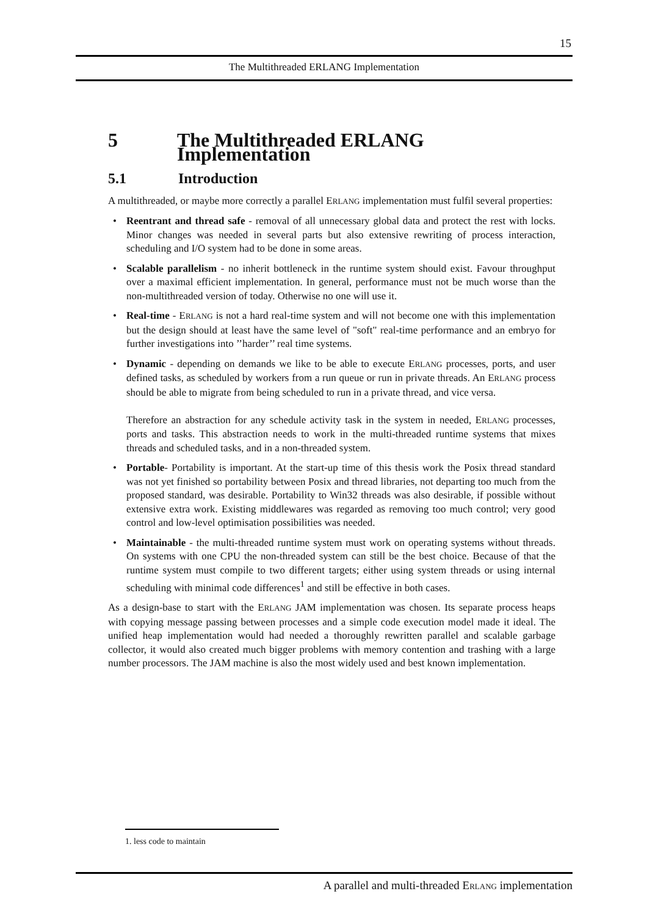15
The Multithreaded ERLANG Implementation
5 The Multithreaded ERLANG Implementation
5.1 Introduction
A multithreaded, or maybe more correctly a parallel ERLANG implementation must fulfil several properties:
• Reentrant and thread safe - removal of all unnecessary global data and protect the rest with locks. Minor changes was needed in several parts but also extensive rewriting of process interaction, scheduling and I/O system had to be done in some areas.
• Scalable parallelism - no inherit bottleneck in the runtime system should exist. Favour throughput over a maximal efficient implementation. In general, performance must not be much worse than the non-multithreaded version of today. Otherwise no one will use it.
• Real-time - ERLANG is not a hard real-time system and will not become one with this implementation but the design should at least have the same level of "soft" real-time performance and an embryo for further investigations into ’’harder’’ real time systems.
• Dynamic - depending on demands we like to be able to execute ERLANG processes, ports, and user defined tasks, as scheduled by workers from a run queue or run in private threads. An ERLANG process should be able to migrate from being scheduled to run in a private thread, and vice versa.
Therefore an abstraction for any schedule activity task in the system in needed, ERLANG processes, ports and tasks. This abstraction needs to work in the multi-threaded runtime systems that mixes threads and scheduled tasks, and in a non-threaded system.
• Portable- Portability is important. At the start-up time of this thesis work the Posix thread standard was not yet finished so portability between Posix and thread libraries, not departing too much from the proposed standard, was desirable. Portability to Win32 threads was also desirable, if possible without extensive extra work. Existing middlewares was regarded as removing too much control; very good control and low-level optimisation possibilities was needed.
• Maintainable - the multi-threaded runtime system must work on operating systems without threads. On systems with one CPU the non-threaded system can still be the best choice. Because of that the runtime system must compile to two different targets; either using system threads or using internal scheduling with minimal code differences<sup>1</sup> and still be effective in both cases.
As a design-base to start with the ERLANG JAM implementation was chosen. Its separate process heaps with copying message passing between processes and a simple code execution model made it ideal. The unified heap implementation would had needed a thoroughly rewritten parallel and scalable garbage collector, it would also created much bigger problems with memory contention and trashing with a large number processors. The JAM machine is also the most widely used and best known implementation.
1. less code to maintain
A parallel and multi-threaded ERLANG implementation